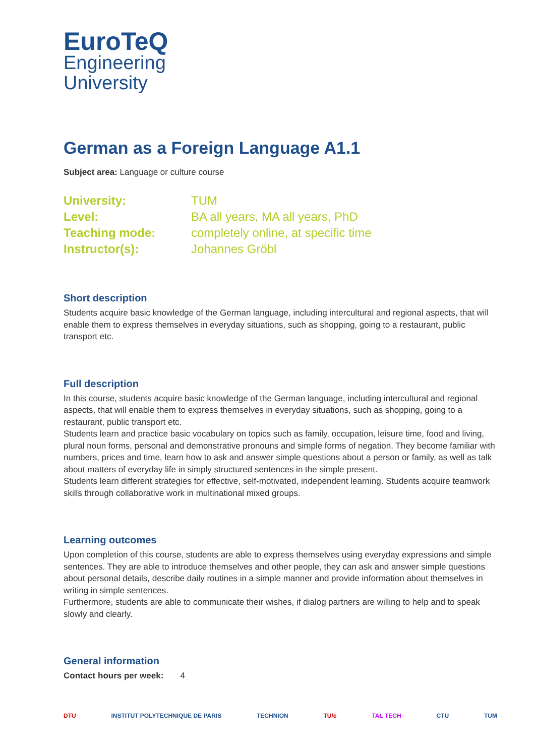EuroTeQ
Engineering
University
German as a Foreign Language A1.1
Subject area: Language or culture course
| University: | TUM |
| Level: | BA all years, MA all years, PhD |
| Teaching mode: | completely online, at specific time |
| Instructor(s): | Johannes Gröbl |
Short description
Students acquire basic knowledge of the German language, including intercultural and regional aspects, that will enable them to express themselves in everyday situations, such as shopping, going to a restaurant, public transport etc.
Full description
In this course, students acquire basic knowledge of the German language, including intercultural and regional aspects, that will enable them to express themselves in everyday situations, such as shopping, going to a restaurant, public transport etc.
Students learn and practice basic vocabulary on topics such as family, occupation, leisure time, food and living, plural noun forms, personal and demonstrative pronouns and simple forms of negation. They become familiar with numbers, prices and time, learn how to ask and answer simple questions about a person or family, as well as talk about matters of everyday life in simply structured sentences in the simple present.
Students learn different strategies for effective, self-motivated, independent learning. Students acquire teamwork skills through collaborative work in multinational mixed groups.
Learning outcomes
Upon completion of this course, students are able to express themselves using everyday expressions and simple sentences. They are able to introduce themselves and other people, they can ask and answer simple questions about personal details, describe daily routines in a simple manner and provide information about themselves in writing in simple sentences.
Furthermore, students are able to communicate their wishes, if dialog partners are willing to help and to speak slowly and clearly.
General information
Contact hours per week: 4
DTU INSTITUT POLYTECHNIQUE DE PARIS TECHNION TU/e TAL TECH CTU TUM